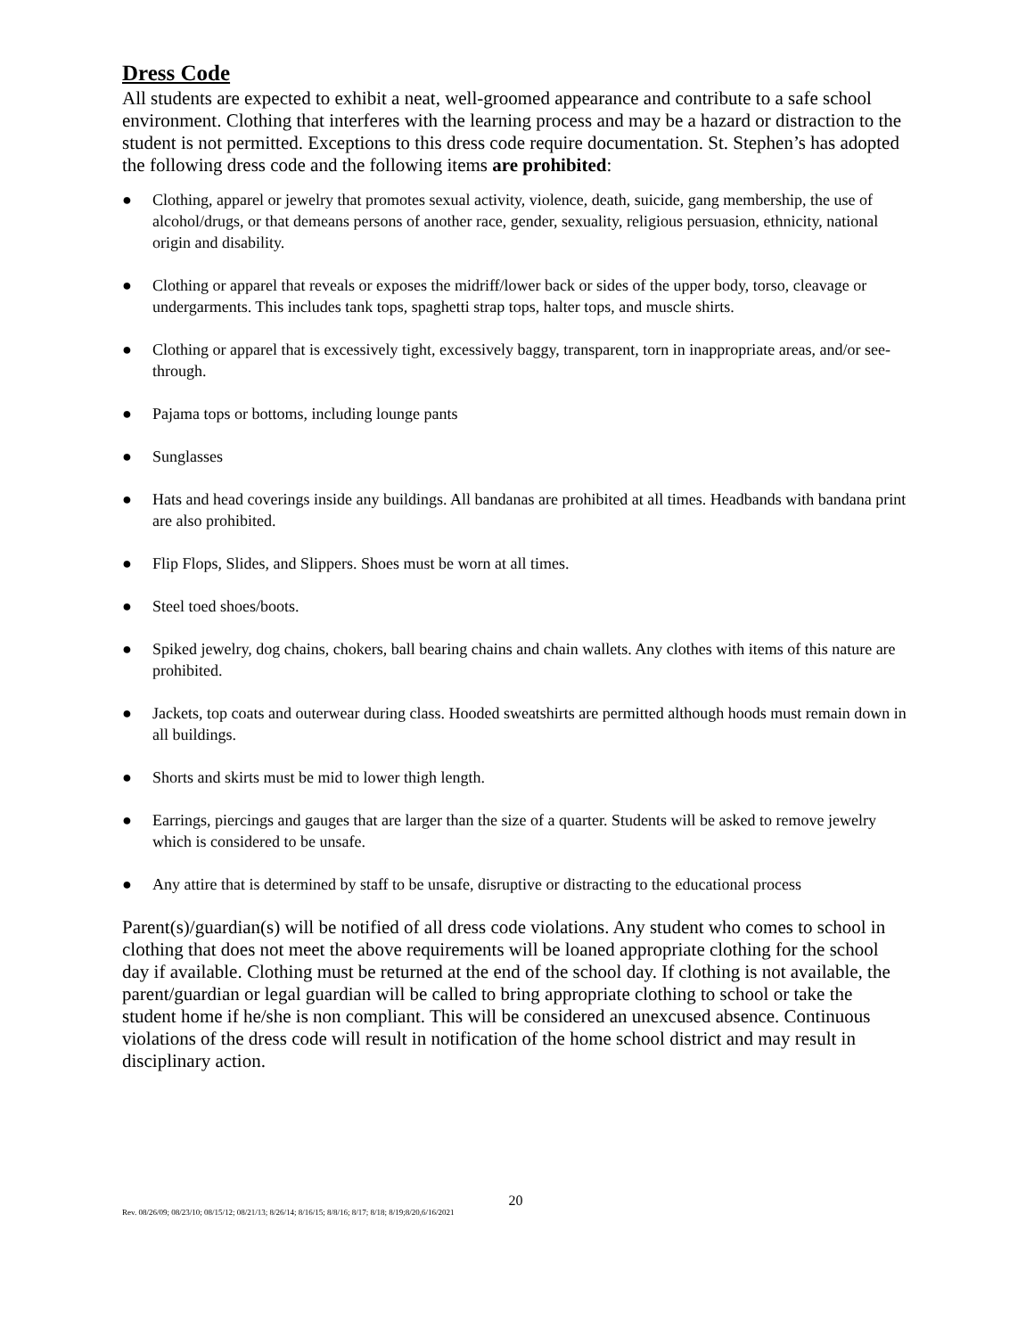Dress Code
All students are expected to exhibit a neat, well-groomed appearance and contribute to a safe school environment. Clothing that interferes with the learning process and may be a hazard or distraction to the student is not permitted. Exceptions to this dress code require documentation. St. Stephen’s has adopted the following dress code and the following items are prohibited:
● Clothing, apparel or jewelry that promotes sexual activity, violence, death, suicide, gang membership, the use of alcohol/drugs, or that demeans persons of another race, gender, sexuality, religious persuasion, ethnicity, national origin and disability.
● Clothing or apparel that reveals or exposes the midriff/lower back or sides of the upper body, torso, cleavage or undergarments. This includes tank tops, spaghetti strap tops, halter tops, and muscle shirts.
● Clothing or apparel that is excessively tight, excessively baggy, transparent, torn in inappropriate areas, and/or see-through.
● Pajama tops or bottoms, including lounge pants
● Sunglasses
● Hats and head coverings inside any buildings. All bandanas are prohibited at all times. Headbands with bandana print are also prohibited.
● Flip Flops, Slides, and Slippers. Shoes must be worn at all times.
● Steel toed shoes/boots.
● Spiked jewelry, dog chains, chokers, ball bearing chains and chain wallets. Any clothes with items of this nature are prohibited.
● Jackets, top coats and outerwear during class. Hooded sweatshirts are permitted although hoods must remain down in all buildings.
● Shorts and skirts must be mid to lower thigh length.
● Earrings, piercings and gauges that are larger than the size of a quarter. Students will be asked to remove jewelry which is considered to be unsafe.
● Any attire that is determined by staff to be unsafe, disruptive or distracting to the educational process
Parent(s)/guardian(s) will be notified of all dress code violations. Any student who comes to school in clothing that does not meet the above requirements will be loaned appropriate clothing for the school day if available. Clothing must be returned at the end of the school day. If clothing is not available, the parent/guardian or legal guardian will be called to bring appropriate clothing to school or take the student home if he/she is non compliant. This will be considered an unexcused absence. Continuous violations of the dress code will result in notification of the home school district and may result in disciplinary action.
20
Rev. 08/26/09; 08/23/10; 08/15/12; 08/21/13; 8/26/14; 8/16/15; 8/8/16; 8/17; 8/18; 8/19;8/20,6/16/2021